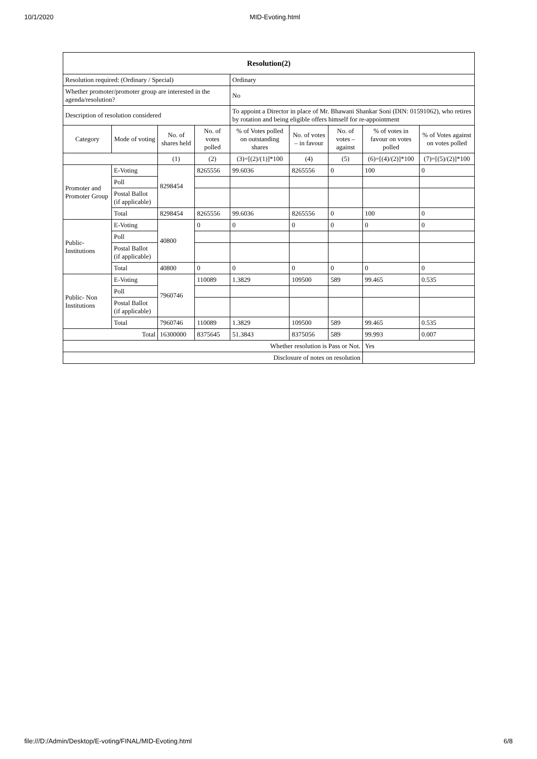10/1/2020 MID-Evoting.html
| Resolution(2) | | | | | | | | |
| --- | --- | --- | --- | --- | --- | --- | --- | --- |
| Resolution required: (Ordinary / Special) | | | | Ordinary | | | | |
| Whether promoter/promoter group are interested in the agenda/resolution? | | | | No | | | | |
| Description of resolution considered | | | | To appoint a Director in place of Mr. Bhawani Shankar Soni (DIN: 01591062), who retires by rotation and being eligible offers himself for re-appointment | | | | |
| Category | Mode of voting | No. of shares held | No. of votes polled | % of Votes polled on outstanding shares | No. of votes – in favour | No. of votes – against | % of votes in favour on votes polled | % of Votes against on votes polled |
| | | (1) | (2) | (3)=[(2)/(1)]*100 | (4) | (5) | (6)=[(4)/(2)]*100 | (7)=[(5)/(2)]*100 |
| Promoter and Promoter Group | E-Voting | 8298454 | 8265556 | 99.6036 | 8265556 | 0 | 100 | 0 |
| | Poll | | | | | | | |
| | Postal Ballot (if applicable) | | | | | | | |
| | Total | 8298454 | 8265556 | 99.6036 | 8265556 | 0 | 100 | 0 |
| Public- Institutions | E-Voting | 40800 | 0 | 0 | 0 | 0 | 0 | 0 |
| | Poll | | | | | | | |
| | Postal Ballot (if applicable) | | | | | | | |
| | Total | 40800 | 0 | 0 | 0 | 0 | 0 | 0 |
| Public- Non Institutions | E-Voting | 7960746 | 110089 | 1.3829 | 109500 | 589 | 99.465 | 0.535 |
| | Poll | | | | | | | |
| | Postal Ballot (if applicable) | | | | | | | |
| | Total | 7960746 | 110089 | 1.3829 | 109500 | 589 | 99.465 | 0.535 |
| Total | | 16300000 | 8375645 | 51.3843 | 8375056 | 589 | 99.993 | 0.007 |
| Whether resolution is Pass or Not. | | | | | | | Yes | |
| Disclosure of notes on resolution | | | | | | | | |
file:///D:/Admin/Desktop/E-voting/FINAL/MID-Evoting.html 6/8